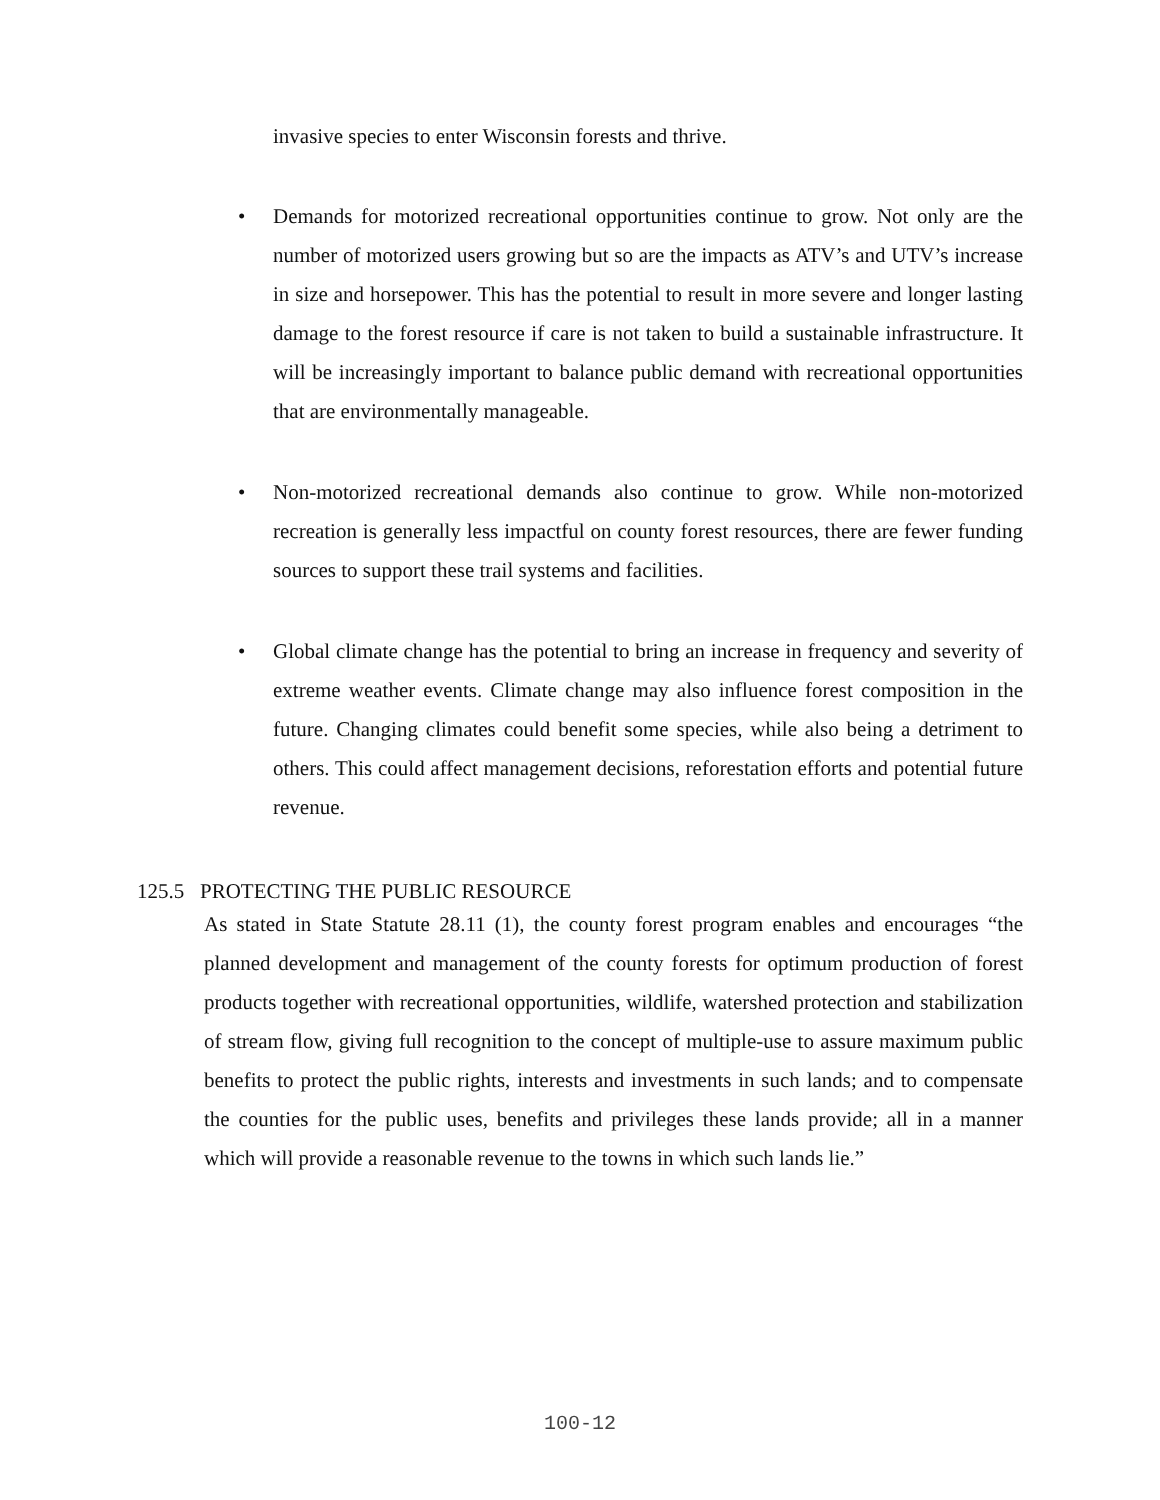invasive species to enter Wisconsin forests and thrive.
• Demands for motorized recreational opportunities continue to grow. Not only are the number of motorized users growing but so are the impacts as ATV’s and UTV’s increase in size and horsepower. This has the potential to result in more severe and longer lasting damage to the forest resource if care is not taken to build a sustainable infrastructure. It will be increasingly important to balance public demand with recreational opportunities that are environmentally manageable.
• Non-motorized recreational demands also continue to grow. While non-motorized recreation is generally less impactful on county forest resources, there are fewer funding sources to support these trail systems and facilities.
• Global climate change has the potential to bring an increase in frequency and severity of extreme weather events. Climate change may also influence forest composition in the future. Changing climates could benefit some species, while also being a detriment to others. This could affect management decisions, reforestation efforts and potential future revenue.
125.5 PROTECTING THE PUBLIC RESOURCE
As stated in State Statute 28.11 (1), the county forest program enables and encourages “the planned development and management of the county forests for optimum production of forest products together with recreational opportunities, wildlife, watershed protection and stabilization of stream flow, giving full recognition to the concept of multiple-use to assure maximum public benefits to protect the public rights, interests and investments in such lands; and to compensate the counties for the public uses, benefits and privileges these lands provide; all in a manner which will provide a reasonable revenue to the towns in which such lands lie.”
100-12